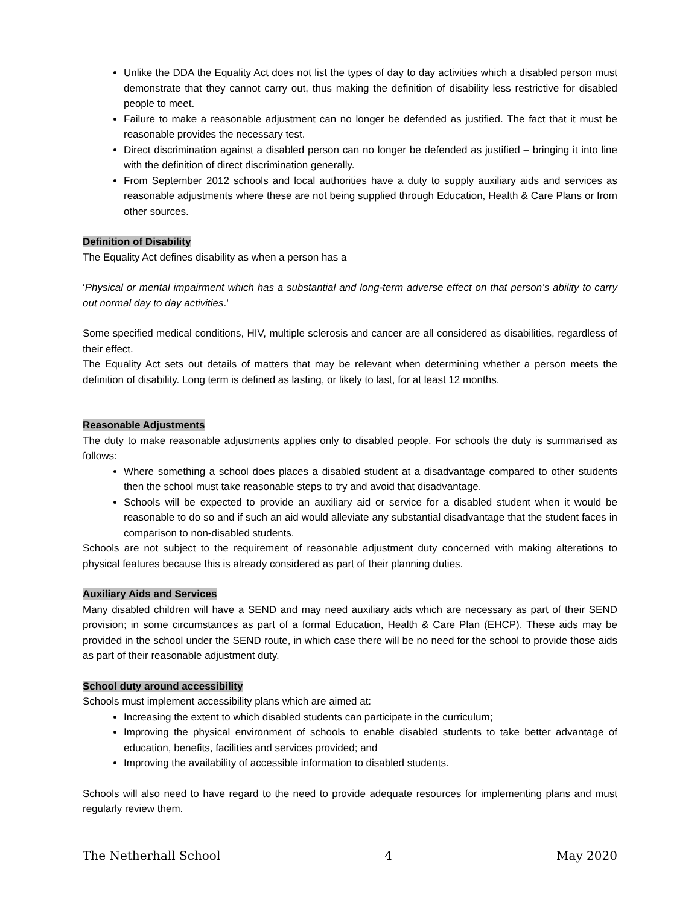Unlike the DDA the Equality Act does not list the types of day to day activities which a disabled person must demonstrate that they cannot carry out, thus making the definition of disability less restrictive for disabled people to meet.
Failure to make a reasonable adjustment can no longer be defended as justified. The fact that it must be reasonable provides the necessary test.
Direct discrimination against a disabled person can no longer be defended as justified – bringing it into line with the definition of direct discrimination generally.
From September 2012 schools and local authorities have a duty to supply auxiliary aids and services as reasonable adjustments where these are not being supplied through Education, Health & Care Plans or from other sources.
Definition of Disability
The Equality Act defines disability as when a person has a
‘Physical or mental impairment which has a substantial and long-term adverse effect on that person’s ability to carry out normal day to day activities.’
Some specified medical conditions, HIV, multiple sclerosis and cancer are all considered as disabilities, regardless of their effect.
The Equality Act sets out details of matters that may be relevant when determining whether a person meets the definition of disability. Long term is defined as lasting, or likely to last, for at least 12 months.
Reasonable Adjustments
The duty to make reasonable adjustments applies only to disabled people. For schools the duty is summarised as follows:
Where something a school does places a disabled student at a disadvantage compared to other students then the school must take reasonable steps to try and avoid that disadvantage.
Schools will be expected to provide an auxiliary aid or service for a disabled student when it would be reasonable to do so and if such an aid would alleviate any substantial disadvantage that the student faces in comparison to non-disabled students.
Schools are not subject to the requirement of reasonable adjustment duty concerned with making alterations to physical features because this is already considered as part of their planning duties.
Auxiliary Aids and Services
Many disabled children will have a SEND and may need auxiliary aids which are necessary as part of their SEND provision; in some circumstances as part of a formal Education, Health & Care Plan (EHCP). These aids may be provided in the school under the SEND route, in which case there will be no need for the school to provide those aids as part of their reasonable adjustment duty.
School duty around accessibility
Schools must implement accessibility plans which are aimed at:
Increasing the extent to which disabled students can participate in the curriculum;
Improving the physical environment of schools to enable disabled students to take better advantage of education, benefits, facilities and services provided; and
Improving the availability of accessible information to disabled students.
Schools will also need to have regard to the need to provide adequate resources for implementing plans and must regularly review them.
The Netherhall School 4 May 2020